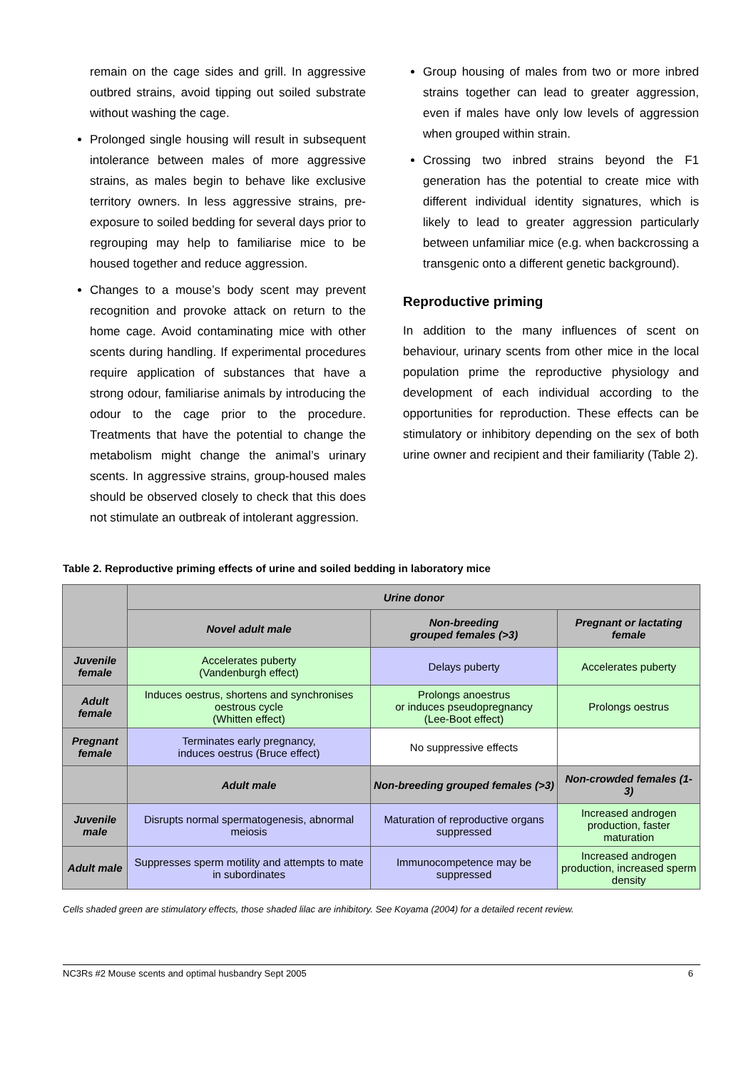remain on the cage sides and grill. In aggressive outbred strains, avoid tipping out soiled substrate without washing the cage.
Prolonged single housing will result in subsequent intolerance between males of more aggressive strains, as males begin to behave like exclusive territory owners. In less aggressive strains, pre-exposure to soiled bedding for several days prior to regrouping may help to familiarise mice to be housed together and reduce aggression.
Changes to a mouse’s body scent may prevent recognition and provoke attack on return to the home cage. Avoid contaminating mice with other scents during handling. If experimental procedures require application of substances that have a strong odour, familiarise animals by introducing the odour to the cage prior to the procedure. Treatments that have the potential to change the metabolism might change the animal’s urinary scents. In aggressive strains, group-housed males should be observed closely to check that this does not stimulate an outbreak of intolerant aggression.
Group housing of males from two or more inbred strains together can lead to greater aggression, even if males have only low levels of aggression when grouped within strain.
Crossing two inbred strains beyond the F1 generation has the potential to create mice with different individual identity signatures, which is likely to lead to greater aggression particularly between unfamiliar mice (e.g. when backcrossing a transgenic onto a different genetic background).
Reproductive priming
In addition to the many influences of scent on behaviour, urinary scents from other mice in the local population prime the reproductive physiology and development of each individual according to the opportunities for reproduction. These effects can be stimulatory or inhibitory depending on the sex of both urine owner and recipient and their familiarity (Table 2).
Table 2. Reproductive priming effects of urine and soiled bedding in laboratory mice
| | Urine donor | | |
| --- | --- | --- | --- |
| | Novel adult male | Non-breeding grouped females (>3) | Pregnant or lactating female |
| Juvenile female | Accelerates puberty (Vandenburgh effect) | Delays puberty | Accelerates puberty |
| Adult female | Induces oestrus, shortens and synchronises oestrous cycle (Whitten effect) | Prolongs anoestrus or induces pseudopregnancy (Lee-Boot effect) | Prolongs oestrus |
| Pregnant female | Terminates early pregnancy, induces oestrus (Bruce effect) | No suppressive effects | |
| | Adult male | Non-breeding grouped females (>3) | Non-crowded females (1-3) |
| Juvenile male | Disrupts normal spermatogenesis, abnormal meiosis | Maturation of reproductive organs suppressed | Increased androgen production, faster maturation |
| Adult male | Suppresses sperm motility and attempts to mate in subordinates | Immunocompetence may be suppressed | Increased androgen production, increased sperm density |
Cells shaded green are stimulatory effects, those shaded lilac are inhibitory. See Koyama (2004) for a detailed recent review.
NC3Rs #2 Mouse scents and optimal husbandry Sept 2005 6